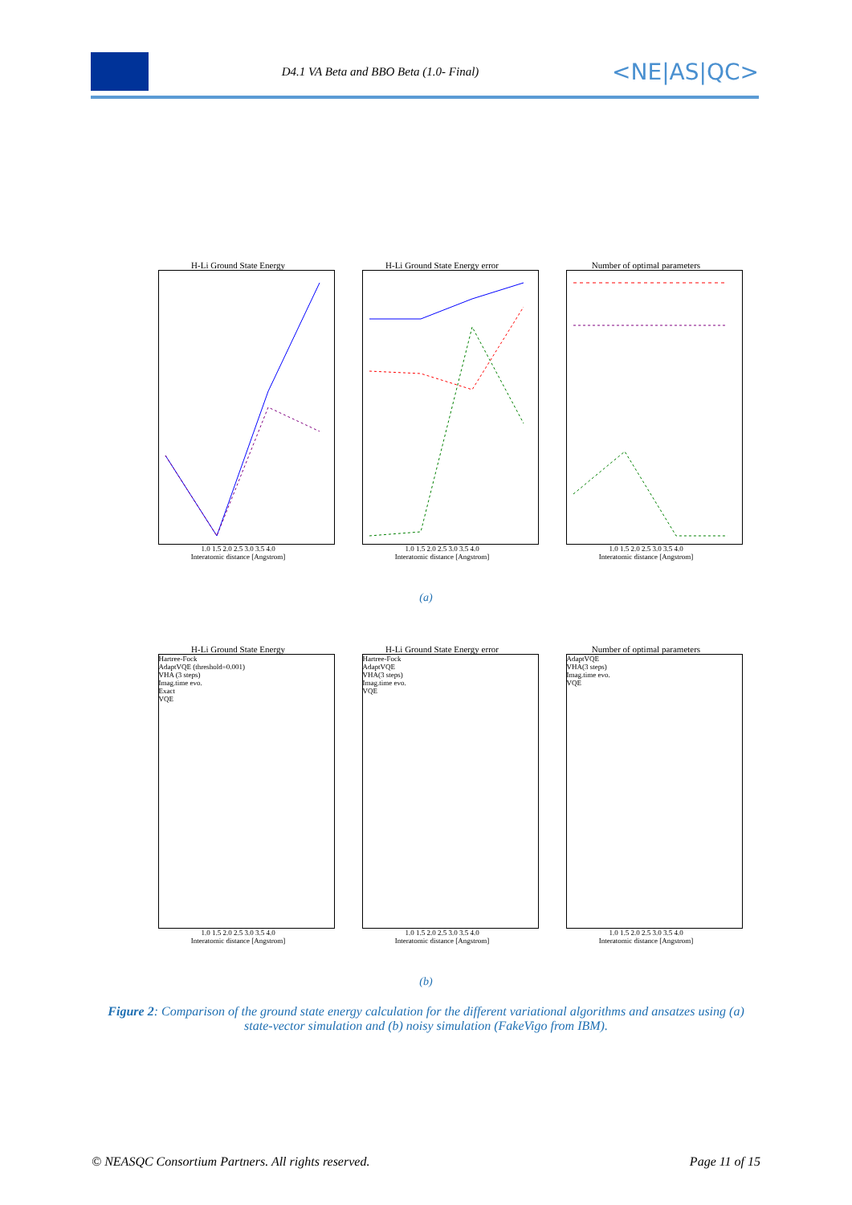D4.1 VA Beta and BBO Beta (1.0- Final)
<NE|AS|QC>
H-Li Ground State Energy
1.0 1.5 2.0 2.5 3.0 3.5 4.0
Interatomic distance [Angstrom]
H-Li Ground State Energy error
1.0 1.5 2.0 2.5 3.0 3.5 4.0
Interatomic distance [Angstrom]
Number of optimal parameters
1.0 1.5 2.0 2.5 3.0 3.5 4.0
Interatomic distance [Angstrom]
(a)
H-Li Ground State Energy
Hartree-Fock
AdaptVQE (threshold=0.001)
VHA (3 steps)
Imag.time evo.
Exact
VQE
1.0 1.5 2.0 2.5 3.0 3.5 4.0
Interatomic distance [Angstrom]
H-Li Ground State Energy error
Hartree-Fock
AdaptVQE
VHA(3 steps)
Imag.time evo.
VQE
1.0 1.5 2.0 2.5 3.0 3.5 4.0
Interatomic distance [Angstrom]
Number of optimal parameters
AdaptVQE
VHA(3 steps)
Imag.time evo.
VQE
1.0 1.5 2.0 2.5 3.0 3.5 4.0
Interatomic distance [Angstrom]
(b)
Figure 2: Comparison of the ground state energy calculation for the different variational algorithms and ansatzes using (a) state-vector simulation and (b) noisy simulation (FakeVigo from IBM).
© NEASQC Consortium Partners. All rights reserved. Page 11 of 15